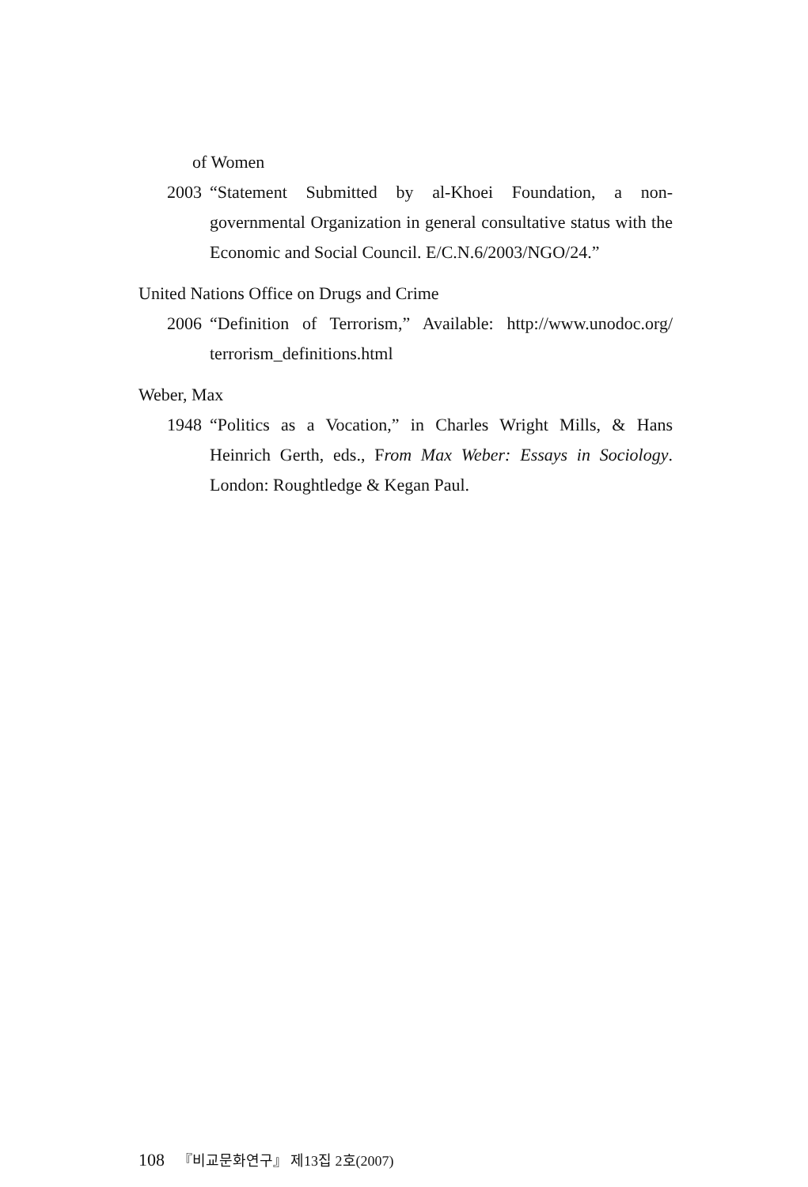of Women
2003 “Statement Submitted by al-Khoei Foundation, a non-governmental Organization in general consultative status with the Economic and Social Council. E/C.N.6/2003/NGO/24.”
United Nations Office on Drugs and Crime
2006 “Definition of Terrorism,” Available: http://www.unodoc.org/ terrorism_definitions.html
Weber, Max
1948 “Politics as a Vocation,” in Charles Wright Mills, & Hans Heinrich Gerth, eds., From Max Weber: Essays in Sociology. London: Roughtledge & Kegan Paul.
108 『비교문화연구』 제13집 2호(2007)